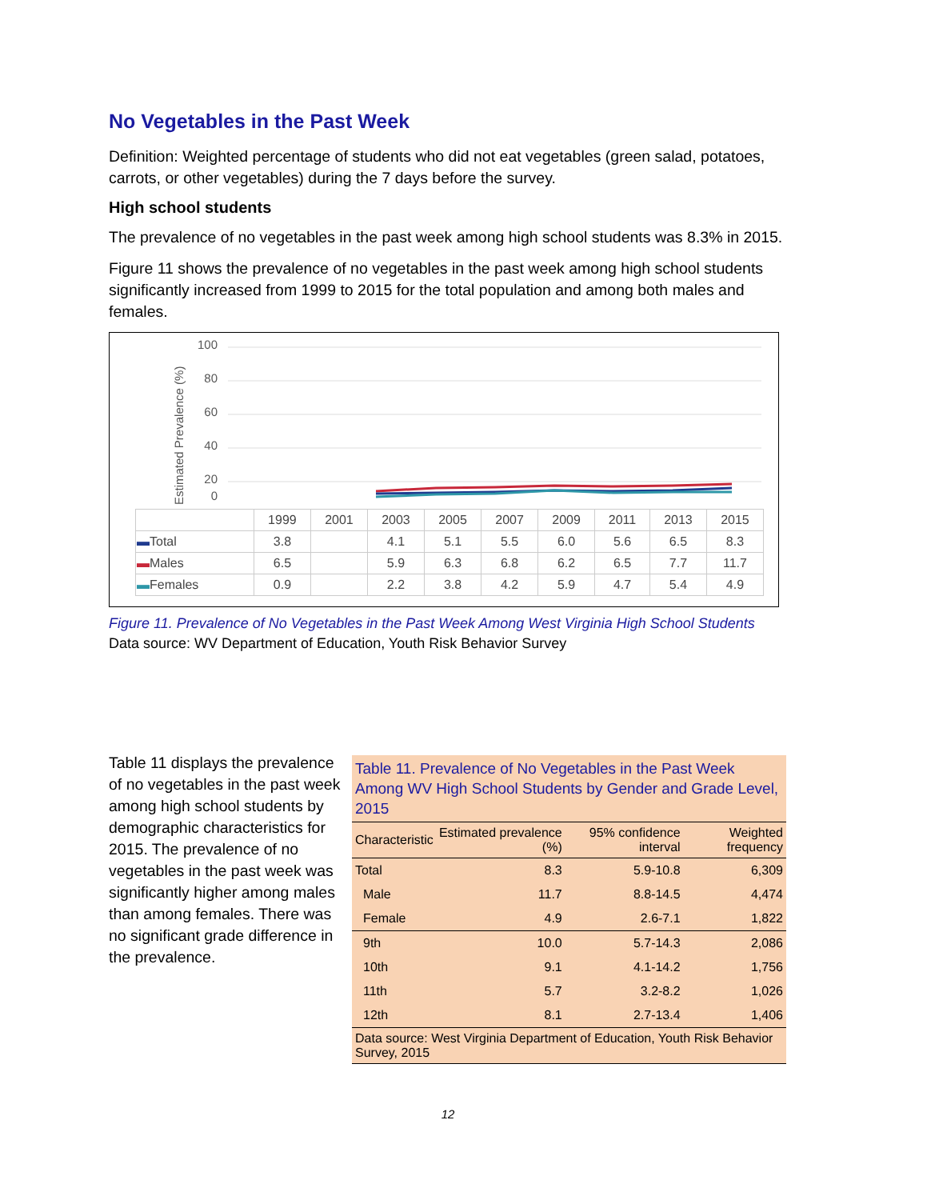No Vegetables in the Past Week
Definition: Weighted percentage of students who did not eat vegetables (green salad, potatoes, carrots, or other vegetables) during the 7 days before the survey.
High school students
The prevalence of no vegetables in the past week among high school students was 8.3% in 2015.
Figure 11 shows the prevalence of no vegetables in the past week among high school students significantly increased from 1999 to 2015 for the total population and among both males and females.
Estimated Prevalence (%)
100
80
60
40
20
0
| | 1999 | 2001 | 2003 | 2005 | 2007 | 2009 | 2011 | 2013 | 2015 |
| --- | --- | --- | --- | --- | --- | --- | --- | --- | --- |
| ▬ Total | 3.8 | | 4.1 | 5.1 | 5.5 | 6.0 | 5.6 | 6.5 | 8.3 |
| ▬ Males | 6.5 | | 5.9 | 6.3 | 6.8 | 6.2 | 6.5 | 7.7 | 11.7 |
| ▬ Females | 0.9 | | 2.2 | 3.8 | 4.2 | 5.9 | 4.7 | 5.4 | 4.9 |
Figure 11. Prevalence of No Vegetables in the Past Week Among West Virginia High School Students
Data source: WV Department of Education, Youth Risk Behavior Survey
Table 11 displays the prevalence of no vegetables in the past week among high school students by demographic characteristics for 2015. The prevalence of no vegetables in the past week was significantly higher among males than among females. There was no significant grade difference in the prevalence.
Table 11. Prevalence of No Vegetables in the Past Week Among WV High School Students by Gender and Grade Level, 2015
| Characteristic | Estimated prevalence (%) | 95% confidence interval | Weighted frequency |
| --- | --- | --- | --- |
| Total | 8.3 | 5.9-10.8 | 6,309 |
| Male | 11.7 | 8.8-14.5 | 4,474 |
| Female | 4.9 | 2.6-7.1 | 1,822 |
| 9th | 10.0 | 5.7-14.3 | 2,086 |
| 10th | 9.1 | 4.1-14.2 | 1,756 |
| 11th | 5.7 | 3.2-8.2 | 1,026 |
| 12th | 8.1 | 2.7-13.4 | 1,406 |
Data source: West Virginia Department of Education, Youth Risk Behavior Survey, 2015
12